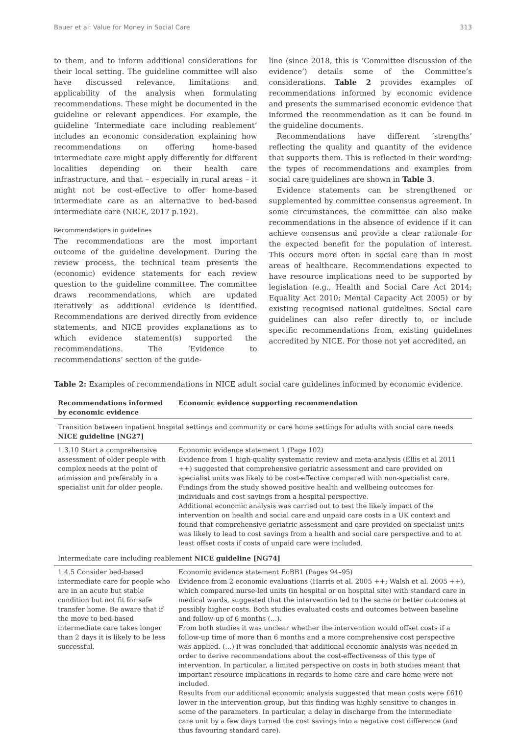Bauer et al: Value for Money in Social Care 313
to them, and to inform additional considerations for their local setting. The guideline committee will also have discussed relevance, limitations and applicability of the analysis when formulating recommendations. These might be documented in the guideline or relevant appendices. For example, the guideline ‘Intermediate care including reablement’ includes an economic consideration explaining how recommendations on offering home-based intermediate care might apply differently for different localities depending on their health care infrastructure, and that – especially in rural areas – it might not be cost-effective to offer home-based intermediate care as an alternative to bed-based intermediate care (NICE, 2017 p.192).
Recommendations in guidelines
The recommendations are the most important outcome of the guideline development. During the review process, the technical team presents the (economic) evidence statements for each review question to the guideline committee. The committee draws recommendations, which are updated iteratively as additional evidence is identified. Recommendations are derived directly from evidence statements, and NICE provides explanations as to which evidence statement(s) supported the recommendations. The ‘Evidence to recommendations’ section of the guide-
line (since 2018, this is ‘Committee discussion of the evidence’) details some of the Committee’s considerations. Table 2 provides examples of recommendations informed by economic evidence and presents the summarised economic evidence that informed the recommendation as it can be found in the guideline documents.
Recommendations have different ‘strengths’ reflecting the quality and quantity of the evidence that supports them. This is reflected in their wording: the types of recommendations and examples from social care guidelines are shown in Table 3.
Evidence statements can be strengthened or supplemented by committee consensus agreement. In some circumstances, the committee can also make recommendations in the absence of evidence if it can achieve consensus and provide a clear rationale for the expected benefit for the population of interest. This occurs more often in social care than in most areas of healthcare. Recommendations expected to have resource implications need to be supported by legislation (e.g., Health and Social Care Act 2014; Equality Act 2010; Mental Capacity Act 2005) or by existing recognised national guidelines. Social care guidelines can also refer directly to, or include specific recommendations from, existing guidelines accredited by NICE. For those not yet accredited, an
Table 2: Examples of recommendations in NICE adult social care guidelines informed by economic evidence.
| Recommendations informed by economic evidence | Economic evidence supporting recommendation |
| --- | --- |
| Transition between inpatient hospital settings and community or care home settings for adults with social care needs NICE guideline [NG27] | |
| 1.3.10 Start a comprehensive assessment of older people with complex needs at the point of admission and preferably in a specialist unit for older people. | Economic evidence statement 1 (Page 102) Evidence from 1 high-quality systematic review and meta-analysis (Ellis et al 2011 ++) suggested that comprehensive geriatric assessment and care provided on specialist units was likely to be cost-effective compared with non-specialist care. Findings from the study showed positive health and wellbeing outcomes for individuals and cost savings from a hospital perspective. Additional economic analysis was carried out to test the likely impact of the intervention on health and social care and unpaid care costs in a UK context and found that comprehensive geriatric assessment and care provided on specialist units was likely to lead to cost savings from a health and social care perspective and to at least offset costs if costs of unpaid care were included. |
| Intermediate care including reablement NICE guideline [NG74] | |
| 1.4.5 Consider bed-based intermediate care for people who are in an acute but stable condition but not fit for safe transfer home. Be aware that if the move to bed-based intermediate care takes longer than 2 days it is likely to be less successful. | Economic evidence statement EcBB1 (Pages 94–95) Evidence from 2 economic evaluations (Harris et al. 2005 ++; Walsh et al. 2005 ++), which compared nurse-led units (in hospital or on hospital site) with standard care in medical wards, suggested that the intervention led to the same or better outcomes at possibly higher costs. Both studies evaluated costs and outcomes between baseline and follow-up of 6 months (…). From both studies it was unclear whether the intervention would offset costs if a follow-up time of more than 6 months and a more comprehensive cost perspective was applied. (…) it was concluded that additional economic analysis was needed in order to derive recommendations about the cost-effectiveness of this type of intervention. In particular, a limited perspective on costs in both studies meant that important resource implications in regards to home care and care home were not included. Results from our additional economic analysis suggested that mean costs were £610 lower in the intervention group, but this finding was highly sensitive to changes in some of the parameters. In particular, a delay in discharge from the intermediate care unit by a few days turned the cost savings into a negative cost difference (and thus favouring standard care). |